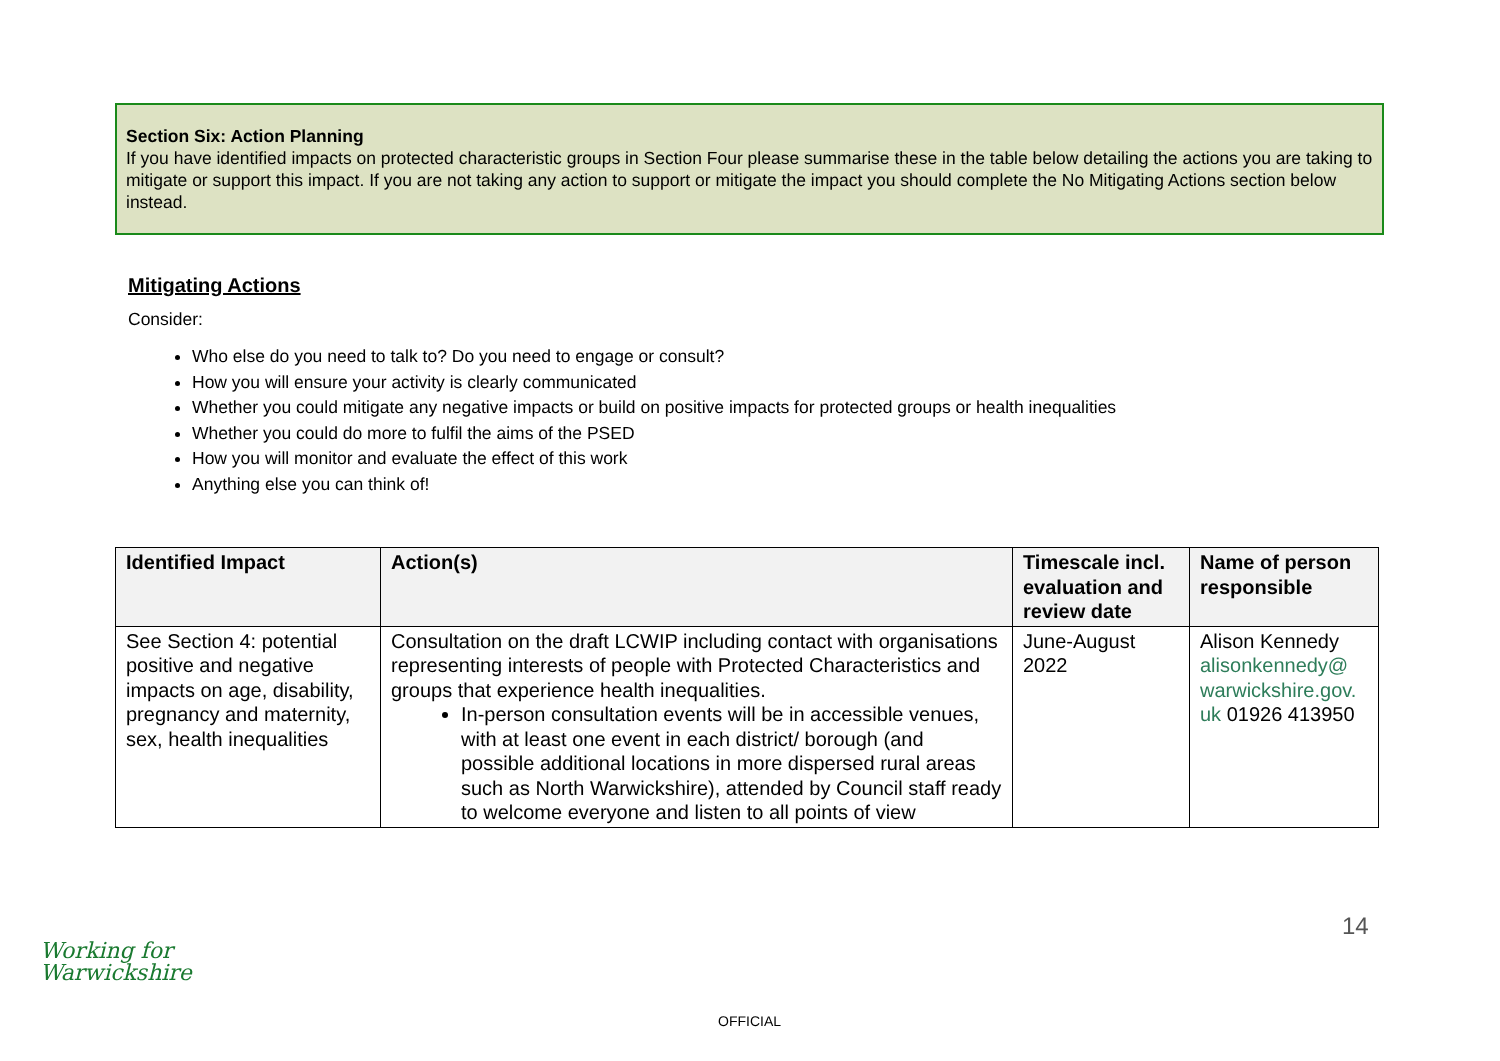Section Six: Action Planning
If you have identified impacts on protected characteristic groups in Section Four please summarise these in the table below detailing the actions you are taking to mitigate or support this impact. If you are not taking any action to support or mitigate the impact you should complete the No Mitigating Actions section below instead.
Mitigating Actions
Consider:
Who else do you need to talk to? Do you need to engage or consult?
How you will ensure your activity is clearly communicated
Whether you could mitigate any negative impacts or build on positive impacts for protected groups or health inequalities
Whether you could do more to fulfil the aims of the PSED
How you will monitor and evaluate the effect of this work
Anything else you can think of!
| Identified Impact | Action(s) | Timescale incl. evaluation and review date | Name of person responsible |
| --- | --- | --- | --- |
| See Section 4: potential positive and negative impacts on age, disability, pregnancy and maternity, sex, health inequalities | Consultation on the draft LCWIP including contact with organisations representing interests of people with Protected Characteristics and groups that experience health inequalities. In-person consultation events will be in accessible venues, with at least one event in each district/ borough (and possible additional locations in more dispersed rural areas such as North Warwickshire), attended by Council staff ready to welcome everyone and listen to all points of view | June-August 2022 | Alison Kennedy alisonkennedy@ warwickshire.gov. uk 01926 413950 |
14
Working for
Warwickshire
OFFICIAL